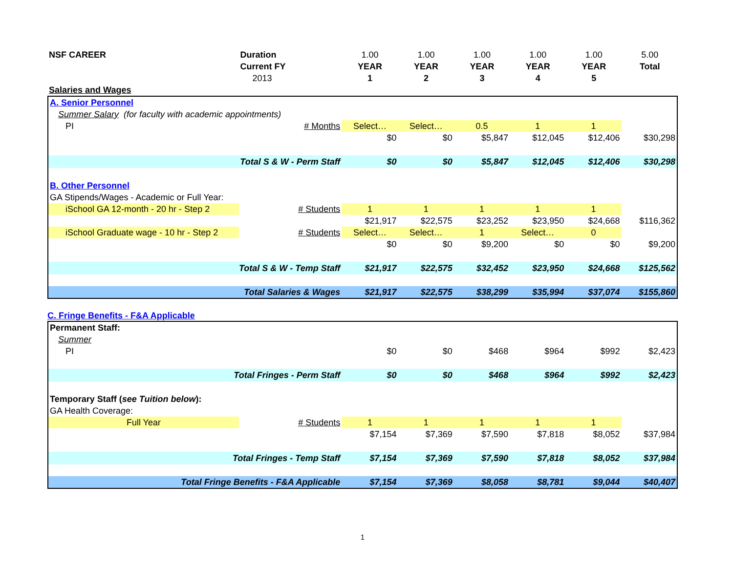| NSF CAREER | Duration | 1.00 | 1.00 | 1.00 | 1.00 | 1.00 | 5.00 |
| | Current FY | YEAR | YEAR | YEAR | YEAR | YEAR | Total |
| | 2013 | 1 | 2 | 3 | 4 | 5 | |
| Salaries and Wages | | | | | | | |
| A. Senior Personnel | | | | | | | |
| Summer Salary (for faculty with academic appointments) | | | | | | | |
| PI | # Months | Select… | Select… | 0.5 | 1 | 1 | |
| | | $0 | $0 | $5,847 | $12,045 | $12,406 | $30,298 |
| Total S & W - Perm Staff | | $0 | $0 | $5,847 | $12,045 | $12,406 | $30,298 |
| B. Other Personnel | | | | | | | |
| GA Stipends/Wages - Academic or Full Year: | | | | | | | |
| iSchool GA 12-month - 20 hr - Step 2 | # Students | 1 | 1 | 1 | 1 | 1 | |
| | | $21,917 | $22,575 | $23,252 | $23,950 | $24,668 | $116,362 |
| iSchool Graduate wage - 10 hr - Step 2 | # Students | Select… | Select… | 1 | Select… | 0 | |
| | | $0 | $0 | $9,200 | $0 | $0 | $9,200 |
| Total S & W - Temp Staff | | $21,917 | $22,575 | $32,452 | $23,950 | $24,668 | $125,562 |
| Total Salaries & Wages | | $21,917 | $22,575 | $38,299 | $35,994 | $37,074 | $155,860 |
C. Fringe Benefits - F&A Applicable
| Permanent Staff: | | | | | | | |
| Summer | | | | | | | |
| PI | | $0 | $0 | $468 | $964 | $992 | $2,423 |
| Total Fringes - Perm Staff | | $0 | $0 | $468 | $964 | $992 | $2,423 |
| Temporary Staff ( see Tuition below ): | | | | | | | |
| GA Health Coverage: | | | | | | | |
| Full Year | # Students | 1 | 1 | 1 | 1 | 1 | |
| | | $7,154 | $7,369 | $7,590 | $7,818 | $8,052 | $37,984 |
| Total Fringes - Temp Staff | | $7,154 | $7,369 | $7,590 | $7,818 | $8,052 | $37,984 |
| Total Fringe Benefits - F&A Applicable | | $7,154 | $7,369 | $8,058 | $8,781 | $9,044 | $40,407 |
1